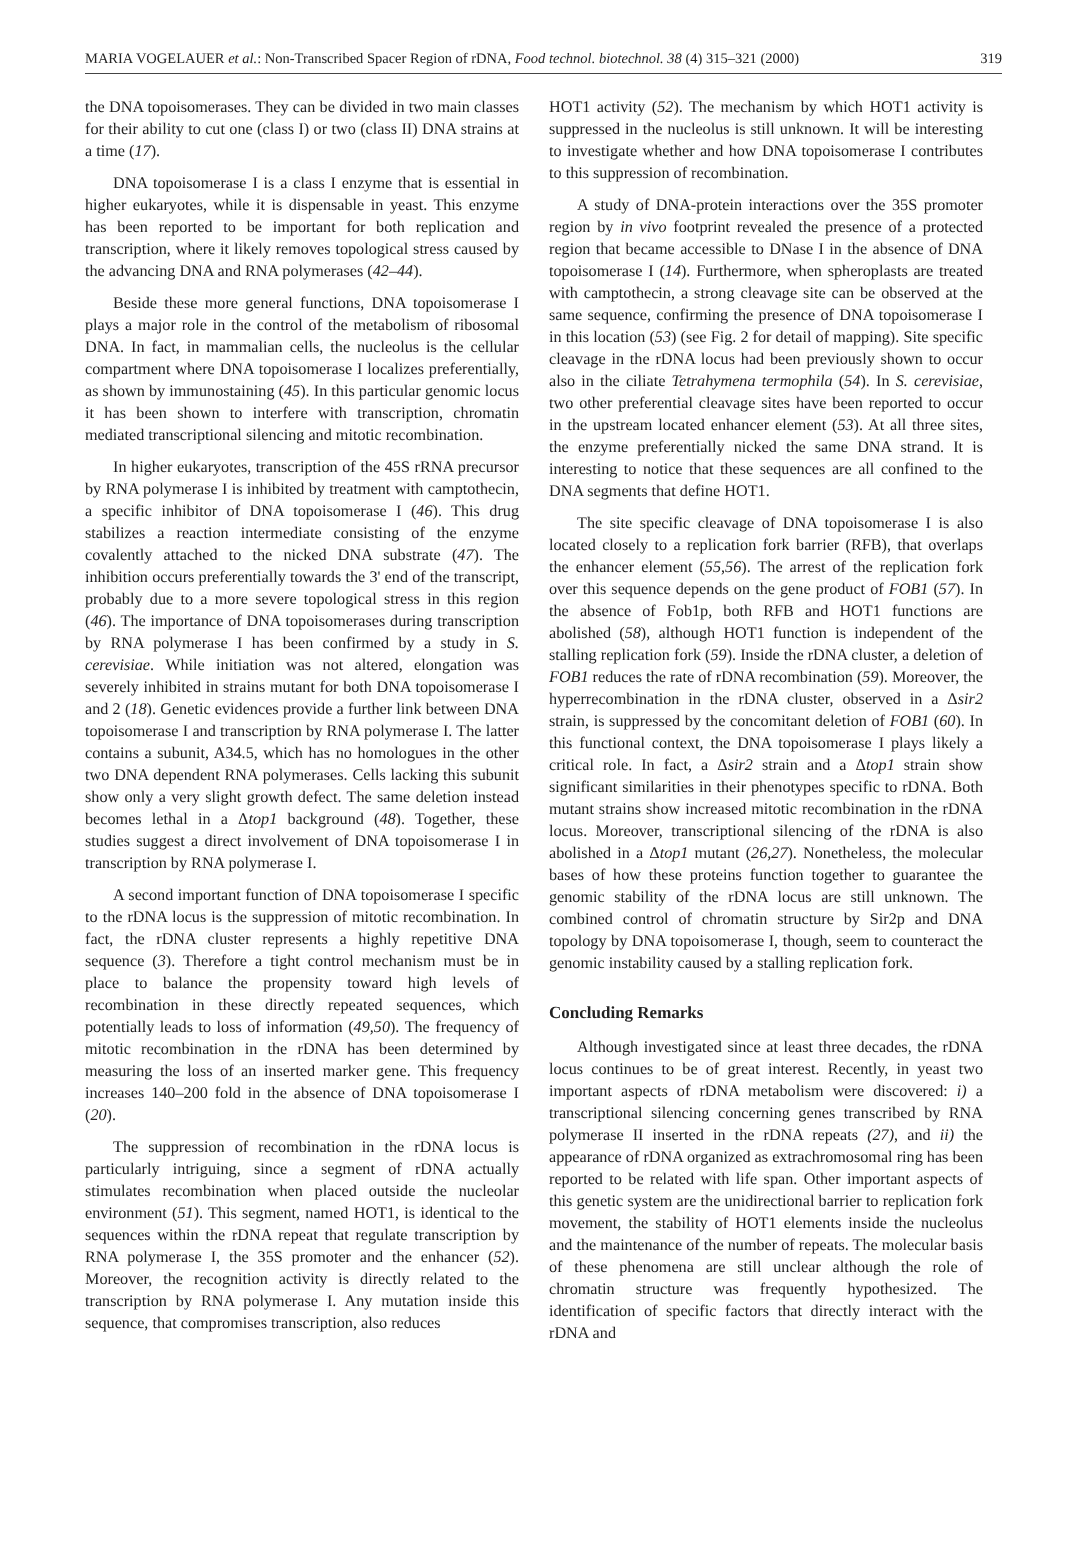MARIA VOGELAUER et al.: Non-Transcribed Spacer Region of rDNA, Food technol. biotechnol. 38 (4) 315–321 (2000) 319
the DNA topoisomerases. They can be divided in two main classes for their ability to cut one (class I) or two (class II) DNA strains at a time (17).
DNA topoisomerase I is a class I enzyme that is essential in higher eukaryotes, while it is dispensable in yeast. This enzyme has been reported to be important for both replication and transcription, where it likely removes topological stress caused by the advancing DNA and RNA polymerases (42–44).
Beside these more general functions, DNA topoisomerase I plays a major role in the control of the metabolism of ribosomal DNA. In fact, in mammalian cells, the nucleolus is the cellular compartment where DNA topoisomerase I localizes preferentially, as shown by immunostaining (45). In this particular genomic locus it has been shown to interfere with transcription, chromatin mediated transcriptional silencing and mitotic recombination.
In higher eukaryotes, transcription of the 45S rRNA precursor by RNA polymerase I is inhibited by treatment with camptothecin, a specific inhibitor of DNA topoisomerase I (46). This drug stabilizes a reaction intermediate consisting of the enzyme covalently attached to the nicked DNA substrate (47). The inhibition occurs preferentially towards the 3' end of the transcript, probably due to a more severe topological stress in this region (46). The importance of DNA topoisomerases during transcription by RNA polymerase I has been confirmed by a study in S. cerevisiae. While initiation was not altered, elongation was severely inhibited in strains mutant for both DNA topoisomerase I and 2 (18). Genetic evidences provide a further link between DNA topoisomerase I and transcription by RNA polymerase I. The latter contains a subunit, A34.5, which has no homologues in the other two DNA dependent RNA polymerases. Cells lacking this subunit show only a very slight growth defect. The same deletion instead becomes lethal in a Δtop1 background (48). Together, these studies suggest a direct involvement of DNA topoisomerase I in transcription by RNA polymerase I.
A second important function of DNA topoisomerase I specific to the rDNA locus is the suppression of mitotic recombination. In fact, the rDNA cluster represents a highly repetitive DNA sequence (3). Therefore a tight control mechanism must be in place to balance the propensity toward high levels of recombination in these directly repeated sequences, which potentially leads to loss of information (49,50). The frequency of mitotic recombination in the rDNA has been determined by measuring the loss of an inserted marker gene. This frequency increases 140–200 fold in the absence of DNA topoisomerase I (20).
The suppression of recombination in the rDNA locus is particularly intriguing, since a segment of rDNA actually stimulates recombination when placed outside the nucleolar environment (51). This segment, named HOT1, is identical to the sequences within the rDNA repeat that regulate transcription by RNA polymerase I, the 35S promoter and the enhancer (52). Moreover, the recognition activity is directly related to the transcription by RNA polymerase I. Any mutation inside this sequence, that compromises transcription, also reduces
HOT1 activity (52). The mechanism by which HOT1 activity is suppressed in the nucleolus is still unknown. It will be interesting to investigate whether and how DNA topoisomerase I contributes to this suppression of recombination.
A study of DNA-protein interactions over the 35S promoter region by in vivo footprint revealed the presence of a protected region that became accessible to DNase I in the absence of DNA topoisomerase I (14). Furthermore, when spheroplasts are treated with camptothecin, a strong cleavage site can be observed at the same sequence, confirming the presence of DNA topoisomerase I in this location (53) (see Fig. 2 for detail of mapping). Site specific cleavage in the rDNA locus had been previously shown to occur also in the ciliate Tetrahymena termophila (54). In S. cerevisiae, two other preferential cleavage sites have been reported to occur in the upstream located enhancer element (53). At all three sites, the enzyme preferentially nicked the same DNA strand. It is interesting to notice that these sequences are all confined to the DNA segments that define HOT1.
The site specific cleavage of DNA topoisomerase I is also located closely to a replication fork barrier (RFB), that overlaps the enhancer element (55,56). The arrest of the replication fork over this sequence depends on the gene product of FOB1 (57). In the absence of Fob1p, both RFB and HOT1 functions are abolished (58), although HOT1 function is independent of the stalling replication fork (59). Inside the rDNA cluster, a deletion of FOB1 reduces the rate of rDNA recombination (59). Moreover, the hyperrecombination in the rDNA cluster, observed in a Δsir2 strain, is suppressed by the concomitant deletion of FOB1 (60). In this functional context, the DNA topoisomerase I plays likely a critical role. In fact, a Δsir2 strain and a Δtop1 strain show significant similarities in their phenotypes specific to rDNA. Both mutant strains show increased mitotic recombination in the rDNA locus. Moreover, transcriptional silencing of the rDNA is also abolished in a Δtop1 mutant (26,27). Nonetheless, the molecular bases of how these proteins function together to guarantee the genomic stability of the rDNA locus are still unknown. The combined control of chromatin structure by Sir2p and DNA topology by DNA topoisomerase I, though, seem to counteract the genomic instability caused by a stalling replication fork.
Concluding Remarks
Although investigated since at least three decades, the rDNA locus continues to be of great interest. Recently, in yeast two important aspects of rDNA metabolism were discovered: i) a transcriptional silencing concerning genes transcribed by RNA polymerase II inserted in the rDNA repeats (27), and ii) the appearance of rDNA organized as extrachromosomal ring has been reported to be related with life span. Other important aspects of this genetic system are the unidirectional barrier to replication fork movement, the stability of HOT1 elements inside the nucleolus and the maintenance of the number of repeats. The molecular basis of these phenomena are still unclear although the role of chromatin structure was frequently hypothesized. The identification of specific factors that directly interact with the rDNA and